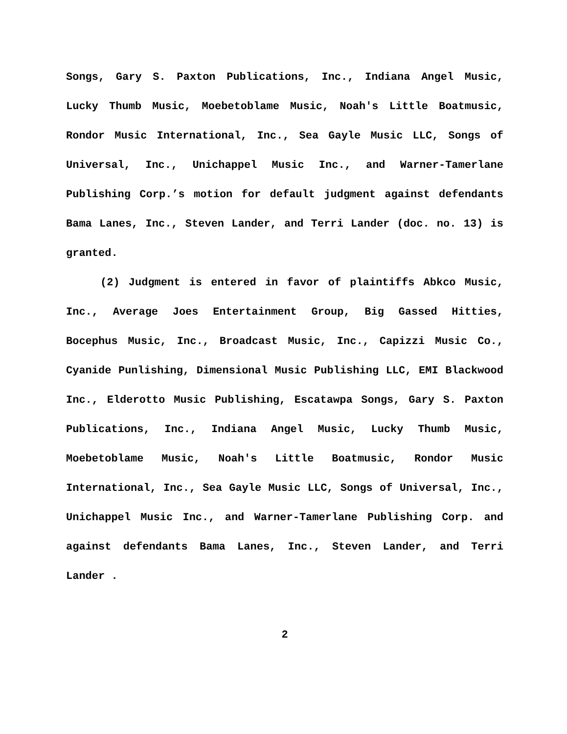Songs, Gary S. Paxton Publications, Inc., Indiana Angel Music, Lucky Thumb Music, Moebetoblame Music, Noah's Little Boatmusic, Rondor Music International, Inc., Sea Gayle Music LLC, Songs of Universal, Inc., Unichappel Music Inc., and Warner-Tamerlane Publishing Corp.’s motion for default judgment against defendants Bama Lanes, Inc., Steven Lander, and Terri Lander (doc. no. 13) is granted.
(2) Judgment is entered in favor of plaintiffs Abkco Music, Inc., Average Joes Entertainment Group, Big Gassed Hitties, Bocephus Music, Inc., Broadcast Music, Inc., Capizzi Music Co., Cyanide Punlishing, Dimensional Music Publishing LLC, EMI Blackwood Inc., Elderotto Music Publishing, Escatawpa Songs, Gary S. Paxton Publications, Inc., Indiana Angel Music, Lucky Thumb Music, Moebetoblame Music, Noah's Little Boatmusic, Rondor Music International, Inc., Sea Gayle Music LLC, Songs of Universal, Inc., Unichappel Music Inc., and Warner-Tamerlane Publishing Corp. and against defendants Bama Lanes, Inc., Steven Lander, and Terri Lander .
2